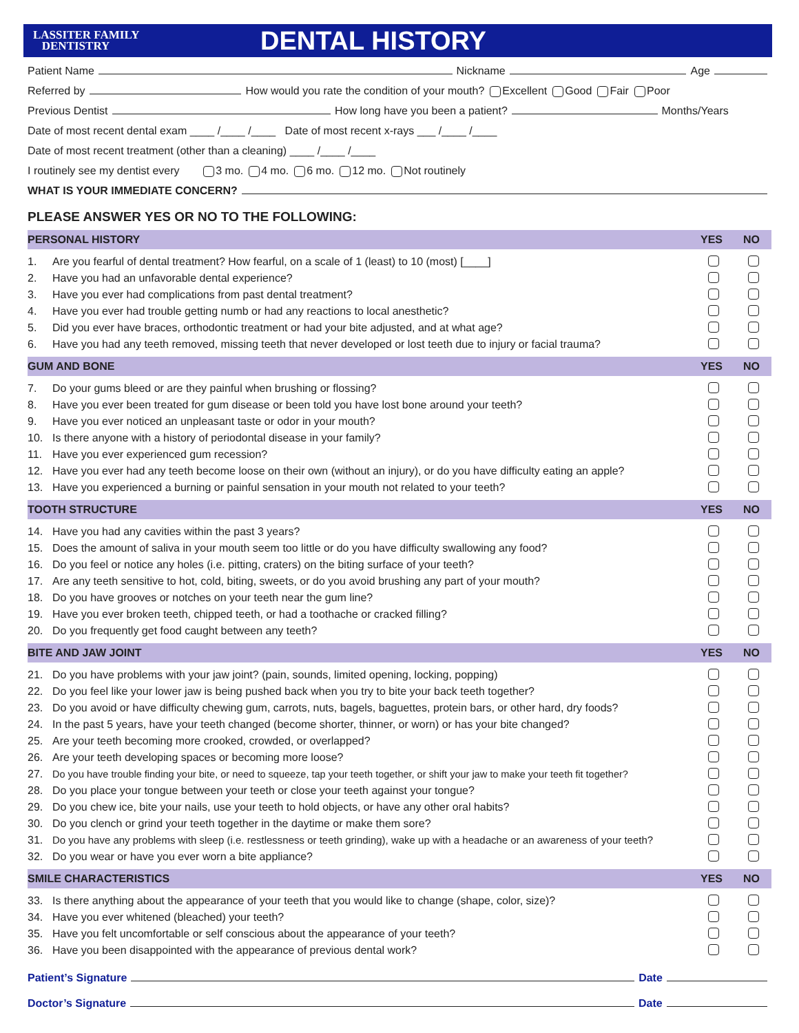LASSITER FAMILY
DENTISTRY
DENTAL HISTORY
Patient Name Nickname Age
Referred by How would you rate the condition of your mouth? Excellent Good Fair Poor
Previous Dentist How long have you been a patient? Months/Years
Date of most recent dental exam ____ /____ /____ Date of most recent x-rays ___ /____ /____
Date of most recent treatment (other than a cleaning) ____ /____ /____
I routinely see my dentist every 3 mo. 4 mo. 6 mo. 12 mo. Not routinely
WHAT IS YOUR IMMEDIATE CONCERN?
PLEASE ANSWER YES OR NO TO THE FOLLOWING:
| PERSONAL HISTORY | | YES | NO |
| --- | --- | --- | --- |
| 1. | Are you fearful of dental treatment? How fearful, on a scale of 1 (least) to 10 (most) [____] | | |
| 2. | Have you had an unfavorable dental experience? | | |
| 3. | Have you ever had complications from past dental treatment? | | |
| 4. | Have you ever had trouble getting numb or had any reactions to local anesthetic? | | |
| 5. | Did you ever have braces, orthodontic treatment or had your bite adjusted, and at what age? | | |
| 6. | Have you had any teeth removed, missing teeth that never developed or lost teeth due to injury or facial trauma? | | |
| GUM AND BONE | | YES | NO |
| 7. | Do your gums bleed or are they painful when brushing or flossing? | | |
| 8. | Have you ever been treated for gum disease or been told you have lost bone around your teeth? | | |
| 9. | Have you ever noticed an unpleasant taste or odor in your mouth? | | |
| 10. | Is there anyone with a history of periodontal disease in your family? | | |
| 11. | Have you ever experienced gum recession? | | |
| 12. | Have you ever had any teeth become loose on their own (without an injury), or do you have difficulty eating an apple? | | |
| 13. | Have you experienced a burning or painful sensation in your mouth not related to your teeth? | | |
| TOOTH STRUCTURE | | YES | NO |
| 14. | Have you had any cavities within the past 3 years? | | |
| 15. | Does the amount of saliva in your mouth seem too little or do you have difficulty swallowing any food? | | |
| 16. | Do you feel or notice any holes (i.e. pitting, craters) on the biting surface of your teeth? | | |
| 17. | Are any teeth sensitive to hot, cold, biting, sweets, or do you avoid brushing any part of your mouth? | | |
| 18. | Do you have grooves or notches on your teeth near the gum line? | | |
| 19. | Have you ever broken teeth, chipped teeth, or had a toothache or cracked filling? | | |
| 20. | Do you frequently get food caught between any teeth? | | |
| BITE AND JAW JOINT | | YES | NO |
| 21. | Do you have problems with your jaw joint? (pain, sounds, limited opening, locking, popping) | | |
| 22. | Do you feel like your lower jaw is being pushed back when you try to bite your back teeth together? | | |
| 23. | Do you avoid or have difficulty chewing gum, carrots, nuts, bagels, baguettes, protein bars, or other hard, dry foods? | | |
| 24. | In the past 5 years, have your teeth changed (become shorter, thinner, or worn) or has your bite changed? | | |
| 25. | Are your teeth becoming more crooked, crowded, or overlapped? | | |
| 26. | Are your teeth developing spaces or becoming more loose? | | |
| 27. | Do you have trouble finding your bite, or need to squeeze, tap your teeth together, or shift your jaw to make your teeth fit together? | | |
| 28. | Do you place your tongue between your teeth or close your teeth against your tongue? | | |
| 29. | Do you chew ice, bite your nails, use your teeth to hold objects, or have any other oral habits? | | |
| 30. | Do you clench or grind your teeth together in the daytime or make them sore? | | |
| 31. | Do you have any problems with sleep (i.e. restlessness or teeth grinding), wake up with a headache or an awareness of your teeth? | | |
| 32. | Do you wear or have you ever worn a bite appliance? | | |
| SMILE CHARACTERISTICS | | YES | NO |
| 33. | Is there anything about the appearance of your teeth that you would like to change (shape, color, size)? | | |
| 34. | Have you ever whitened (bleached) your teeth? | | |
| 35. | Have you felt uncomfortable or self conscious about the appearance of your teeth? | | |
| 36. | Have you been disappointed with the appearance of previous dental work? | | |
Patient’s Signature Date
Doctor’s Signature Date